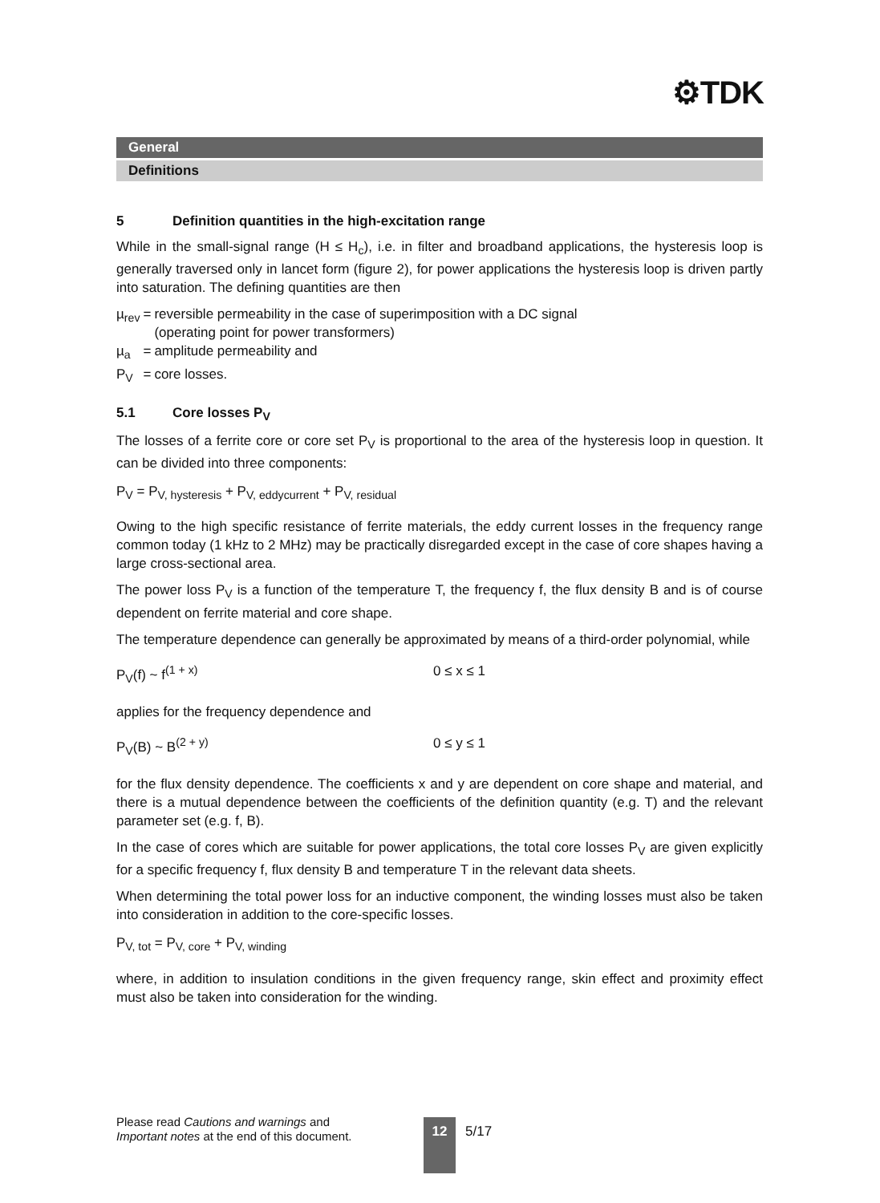⚙TDK
General
Definitions
5 Definition quantities in the high-excitation range
While in the small-signal range (H ≤ H<sub>c</sub>), i.e. in filter and broadband applications, the hysteresis loop is generally traversed only in lancet form (figure 2), for power applications the hysteresis loop is driven partly into saturation. The defining quantities are then
| µ<sub>rev</sub> | = | reversible permeability in the case of superimposition with a DC signal (operating point for power transformers) |
| µ<sub>a</sub> | = | amplitude permeability and |
| P<sub>V</sub> | = | core losses. |
5.1 Core losses P<sub>V</sub>
The losses of a ferrite core or core set P<sub>V</sub> is proportional to the area of the hysteresis loop in question. It can be divided into three components:
P<sub>V</sub> = P<sub>V, hysteresis</sub> + P<sub>V, eddycurrent</sub> + P<sub>V, residual</sub>
Owing to the high specific resistance of ferrite materials, the eddy current losses in the frequency range common today (1 kHz to 2 MHz) may be practically disregarded except in the case of core shapes having a large cross-sectional area.
The power loss P<sub>V</sub> is a function of the temperature T, the frequency f, the flux density B and is of course dependent on ferrite material and core shape.
The temperature dependence can generally be approximated by means of a third-order polynomial, while
P<sub>V</sub>(f) ~ f<sup>(1 + x)</sup> 0 ≤ x ≤ 1
applies for the frequency dependence and
P<sub>V</sub>(B) ~ B<sup>(2 + y)</sup> 0 ≤ y ≤ 1
for the flux density dependence. The coefficients x and y are dependent on core shape and material, and there is a mutual dependence between the coefficients of the definition quantity (e.g. T) and the relevant parameter set (e.g. f, B).
In the case of cores which are suitable for power applications, the total core losses P<sub>V</sub> are given explicitly for a specific frequency f, flux density B and temperature T in the relevant data sheets.
When determining the total power loss for an inductive component, the winding losses must also be taken into consideration in addition to the core-specific losses.
P<sub>V, tot</sub> = P<sub>V, core</sub> + P<sub>V, winding</sub>
where, in addition to insulation conditions in the given frequency range, skin effect and proximity effect must also be taken into consideration for the winding.
Please read Cautions and warnings and
Important notes at the end of this document.
12 5/17